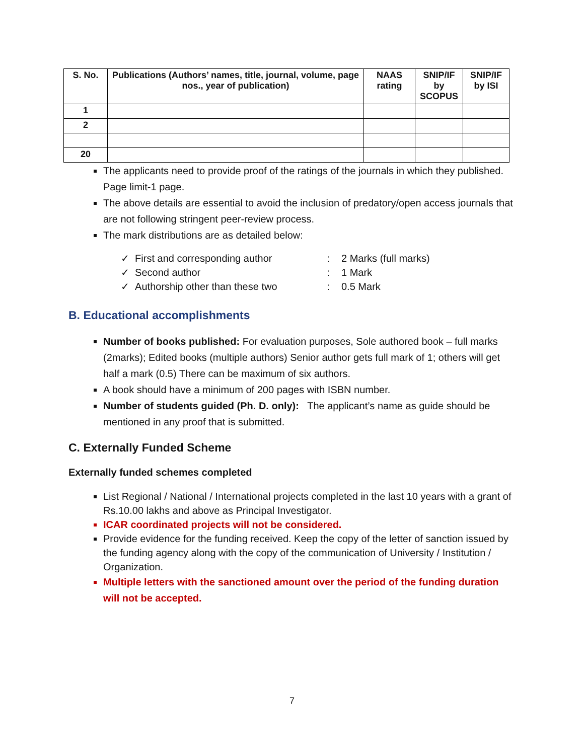| S. No. | Publications (Authors’ names, title, journal, volume, page nos., year of publication) | NAAS rating | SNIP/IF by SCOPUS | SNIP/IF by ISI |
| --- | --- | --- | --- | --- |
| 1 | | | | |
| 2 | | | | |
| 20 | | | | |
The applicants need to provide proof of the ratings of the journals in which they published. Page limit-1 page.
The above details are essential to avoid the inclusion of predatory/open access journals that are not following stringent peer-review process.
The mark distributions are as detailed below:
✓ First and corresponding author: 2 Marks (full marks)
✓ Second author: 1 Mark
✓ Authorship other than these two: 0.5 Mark
B. Educational accomplishments
Number of books published: For evaluation purposes, Sole authored book – full marks (2marks); Edited books (multiple authors) Senior author gets full mark of 1; others will get half a mark (0.5) There can be maximum of six authors.
A book should have a minimum of 200 pages with ISBN number.
Number of students guided (Ph. D. only): The applicant’s name as guide should be mentioned in any proof that is submitted.
C. Externally Funded Scheme
Externally funded schemes completed
List Regional / National / International projects completed in the last 10 years with a grant of Rs.10.00 lakhs and above as Principal Investigator.
ICAR coordinated projects will not be considered.
Provide evidence for the funding received. Keep the copy of the letter of sanction issued by the funding agency along with the copy of the communication of University / Institution / Organization.
Multiple letters with the sanctioned amount over the period of the funding duration will not be accepted.
7